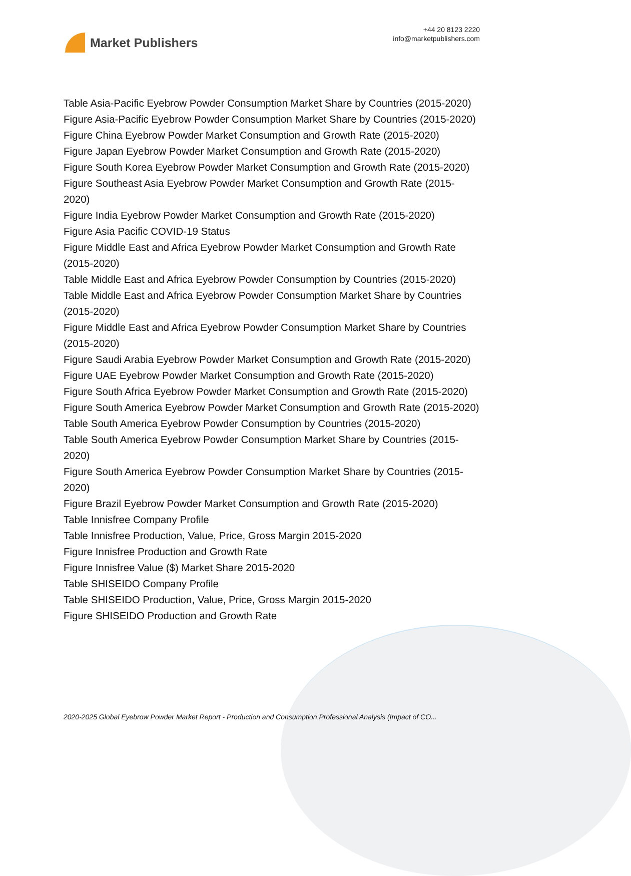Market Publishers
+44 20 8123 2220
info@marketpublishers.com
Table Asia-Pacific Eyebrow Powder Consumption Market Share by Countries (2015-2020)
Figure Asia-Pacific Eyebrow Powder Consumption Market Share by Countries (2015-2020)
Figure China Eyebrow Powder Market Consumption and Growth Rate (2015-2020)
Figure Japan Eyebrow Powder Market Consumption and Growth Rate (2015-2020)
Figure South Korea Eyebrow Powder Market Consumption and Growth Rate (2015-2020)
Figure Southeast Asia Eyebrow Powder Market Consumption and Growth Rate (2015-2020)
Figure India Eyebrow Powder Market Consumption and Growth Rate (2015-2020)
Figure Asia Pacific COVID-19 Status
Figure Middle East and Africa Eyebrow Powder Market Consumption and Growth Rate (2015-2020)
Table Middle East and Africa Eyebrow Powder Consumption by Countries (2015-2020)
Table Middle East and Africa Eyebrow Powder Consumption Market Share by Countries (2015-2020)
Figure Middle East and Africa Eyebrow Powder Consumption Market Share by Countries (2015-2020)
Figure Saudi Arabia Eyebrow Powder Market Consumption and Growth Rate (2015-2020)
Figure UAE Eyebrow Powder Market Consumption and Growth Rate (2015-2020)
Figure South Africa Eyebrow Powder Market Consumption and Growth Rate (2015-2020)
Figure South America Eyebrow Powder Market Consumption and Growth Rate (2015-2020)
Table South America Eyebrow Powder Consumption by Countries (2015-2020)
Table South America Eyebrow Powder Consumption Market Share by Countries (2015-2020)
Figure South America Eyebrow Powder Consumption Market Share by Countries (2015-2020)
Figure Brazil Eyebrow Powder Market Consumption and Growth Rate (2015-2020)
Table Innisfree Company Profile
Table Innisfree Production, Value, Price, Gross Margin 2015-2020
Figure Innisfree Production and Growth Rate
Figure Innisfree Value ($) Market Share 2015-2020
Table SHISEIDO Company Profile
Table SHISEIDO Production, Value, Price, Gross Margin 2015-2020
Figure SHISEIDO Production and Growth Rate
2020-2025 Global Eyebrow Powder Market Report - Production and Consumption Professional Analysis (Impact of CO...